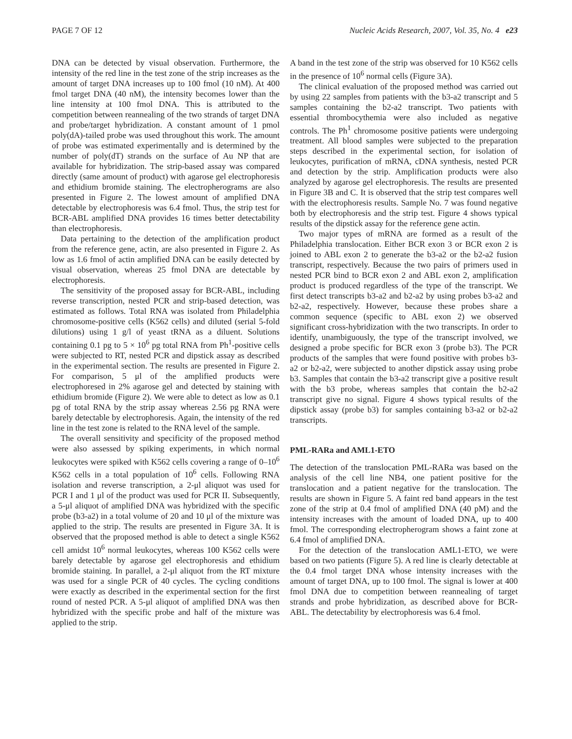PAGE 7 OF 12 Nucleic Acids Research, 2007, Vol. 35, No. 4 e23
DNA can be detected by visual observation. Furthermore, the intensity of the red line in the test zone of the strip increases as the amount of target DNA increases up to 100 fmol (10 nM). At 400 fmol target DNA (40 nM), the intensity becomes lower than the line intensity at 100 fmol DNA. This is attributed to the competition between reannealing of the two strands of target DNA and probe/target hybridization. A constant amount of 1 pmol poly(dA)-tailed probe was used throughout this work. The amount of probe was estimated experimentally and is determined by the number of poly(dT) strands on the surface of Au NP that are available for hybridization. The strip-based assay was compared directly (same amount of product) with agarose gel electrophoresis and ethidium bromide staining. The electropherograms are also presented in Figure 2. The lowest amount of amplified DNA detectable by electrophoresis was 6.4 fmol. Thus, the strip test for BCR-ABL amplified DNA provides 16 times better detectability than electrophoresis.
Data pertaining to the detection of the amplification product from the reference gene, actin, are also presented in Figure 2. As low as 1.6 fmol of actin amplified DNA can be easily detected by visual observation, whereas 25 fmol DNA are detectable by electrophoresis.
The sensitivity of the proposed assay for BCR-ABL, including reverse transcription, nested PCR and strip-based detection, was estimated as follows. Total RNA was isolated from Philadelphia chromosome-positive cells (K562 cells) and diluted (serial 5-fold dilutions) using 1 g/l of yeast tRNA as a diluent. Solutions containing 0.1 pg to 5 × 10<sup>6</sup> pg total RNA from Ph<sup>1</sup>-positive cells were subjected to RT, nested PCR and dipstick assay as described in the experimental section. The results are presented in Figure 2. For comparison, 5 μl of the amplified products were electrophoresed in 2% agarose gel and detected by staining with ethidium bromide (Figure 2). We were able to detect as low as 0.1 pg of total RNA by the strip assay whereas 2.56 pg RNA were barely detectable by electrophoresis. Again, the intensity of the red line in the test zone is related to the RNA level of the sample.
The overall sensitivity and specificity of the proposed method were also assessed by spiking experiments, in which normal leukocytes were spiked with K562 cells covering a range of 0–10<sup>6</sup> K562 cells in a total population of 10<sup>6</sup> cells. Following RNA isolation and reverse transcription, a 2-μl aliquot was used for PCR I and 1 μl of the product was used for PCR II. Subsequently, a 5-μl aliquot of amplified DNA was hybridized with the specific probe (b3-a2) in a total volume of 20 and 10 μl of the mixture was applied to the strip. The results are presented in Figure 3A. It is observed that the proposed method is able to detect a single K562 cell amidst 10<sup>6</sup> normal leukocytes, whereas 100 K562 cells were barely detectable by agarose gel electrophoresis and ethidium bromide staining. In parallel, a 2-μl aliquot from the RT mixture was used for a single PCR of 40 cycles. The cycling conditions were exactly as described in the experimental section for the first round of nested PCR. A 5-μl aliquot of amplified DNA was then hybridized with the specific probe and half of the mixture was applied to the strip.
A band in the test zone of the strip was observed for 10 K562 cells in the presence of 10<sup>6</sup> normal cells (Figure 3A).
The clinical evaluation of the proposed method was carried out by using 22 samples from patients with the b3-a2 transcript and 5 samples containing the b2-a2 transcript. Two patients with essential thrombocythemia were also included as negative controls. The Ph<sup>1</sup> chromosome positive patients were undergoing treatment. All blood samples were subjected to the preparation steps described in the experimental section, for isolation of leukocytes, purification of mRNA, cDNA synthesis, nested PCR and detection by the strip. Amplification products were also analyzed by agarose gel electrophoresis. The results are presented in Figure 3B and C. It is observed that the strip test compares well with the electrophoresis results. Sample No. 7 was found negative both by electrophoresis and the strip test. Figure 4 shows typical results of the dipstick assay for the reference gene actin.
Two major types of mRNA are formed as a result of the Philadelphia translocation. Either BCR exon 3 or BCR exon 2 is joined to ABL exon 2 to generate the b3-a2 or the b2-a2 fusion transcript, respectively. Because the two pairs of primers used in nested PCR bind to BCR exon 2 and ABL exon 2, amplification product is produced regardless of the type of the transcript. We first detect transcripts b3-a2 and b2-a2 by using probes b3-a2 and b2-a2, respectively. However, because these probes share a common sequence (specific to ABL exon 2) we observed significant cross-hybridization with the two transcripts. In order to identify, unambiguously, the type of the transcript involved, we designed a probe specific for BCR exon 3 (probe b3). The PCR products of the samples that were found positive with probes b3-a2 or b2-a2, were subjected to another dipstick assay using probe b3. Samples that contain the b3-a2 transcript give a positive result with the b3 probe, whereas samples that contain the b2-a2 transcript give no signal. Figure 4 shows typical results of the dipstick assay (probe b3) for samples containing b3-a2 or b2-a2 transcripts.
PML-RARa and AML1-ETO
The detection of the translocation PML-RARa was based on the analysis of the cell line NB4, one patient positive for the translocation and a patient negative for the translocation. The results are shown in Figure 5. A faint red band appears in the test zone of the strip at 0.4 fmol of amplified DNA (40 pM) and the intensity increases with the amount of loaded DNA, up to 400 fmol. The corresponding electropherogram shows a faint zone at 6.4 fmol of amplified DNA.
For the detection of the translocation AML1-ETO, we were based on two patients (Figure 5). A red line is clearly detectable at the 0.4 fmol target DNA whose intensity increases with the amount of target DNA, up to 100 fmol. The signal is lower at 400 fmol DNA due to competition between reannealing of target strands and probe hybridization, as described above for BCR-ABL. The detectability by electrophoresis was 6.4 fmol.